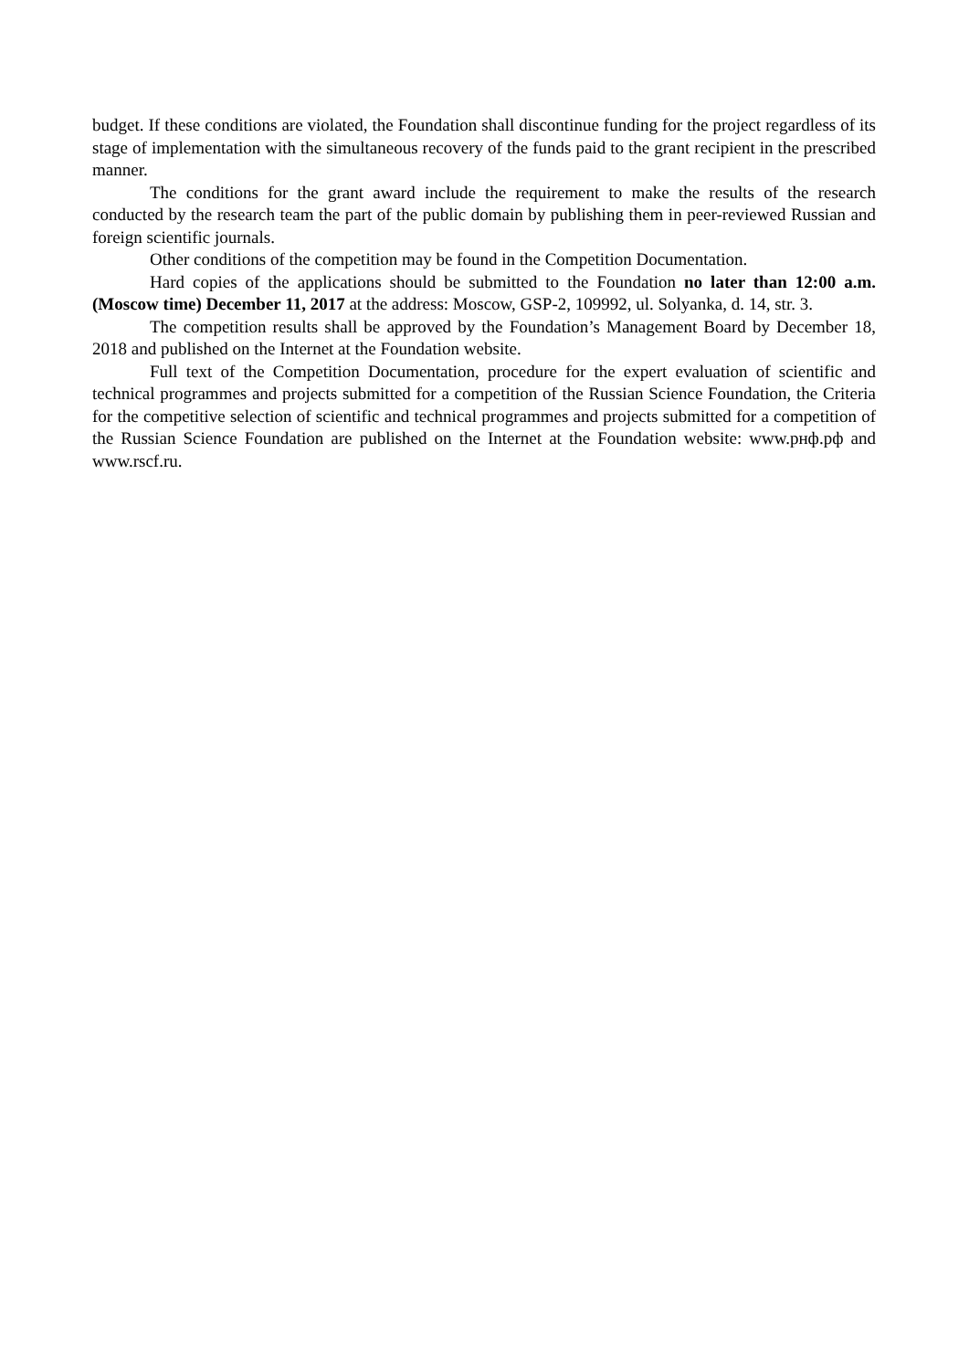budget. If these conditions are violated, the Foundation shall discontinue funding for the project regardless of its stage of implementation with the simultaneous recovery of the funds paid to the grant recipient in the prescribed manner.
The conditions for the grant award include the requirement to make the results of the research conducted by the research team the part of the public domain by publishing them in peer-reviewed Russian and foreign scientific journals.
Other conditions of the competition may be found in the Competition Documentation.
Hard copies of the applications should be submitted to the Foundation no later than 12:00 a.m. (Moscow time) December 11, 2017 at the address: Moscow, GSP-2, 109992, ul. Solyanka, d. 14, str. 3.
The competition results shall be approved by the Foundation’s Management Board by December 18, 2018 and published on the Internet at the Foundation website.
Full text of the Competition Documentation, procedure for the expert evaluation of scientific and technical programmes and projects submitted for a competition of the Russian Science Foundation, the Criteria for the competitive selection of scientific and technical programmes and projects submitted for a competition of the Russian Science Foundation are published on the Internet at the Foundation website: www.рнф.рф and www.rscf.ru.